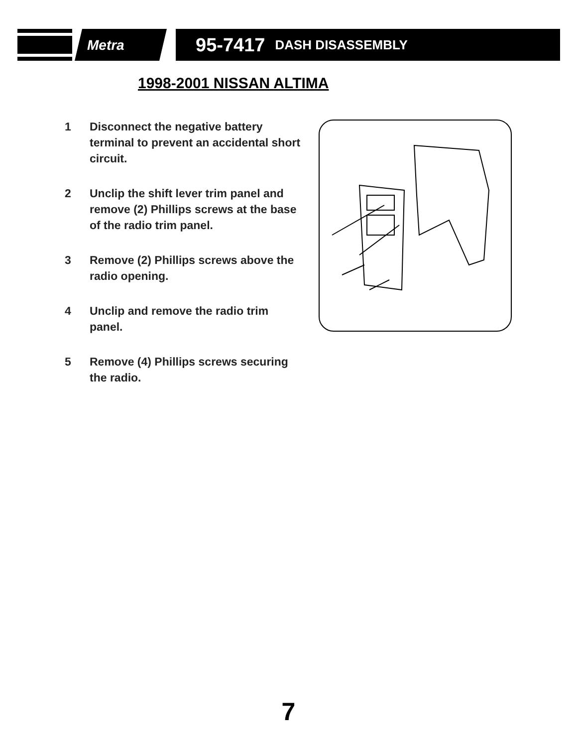Metra
95-7417 DASH DISASSEMBLY
1998-2001 NISSAN ALTIMA
1 Disconnect the negative battery terminal to prevent an accidental short circuit.
2 Unclip the shift lever trim panel and remove (2) Phillips screws at the base of the radio trim panel.
3 Remove (2) Phillips screws above the radio opening.
4 Unclip and remove the radio trim panel.
5 Remove (4) Phillips screws securing the radio.
7